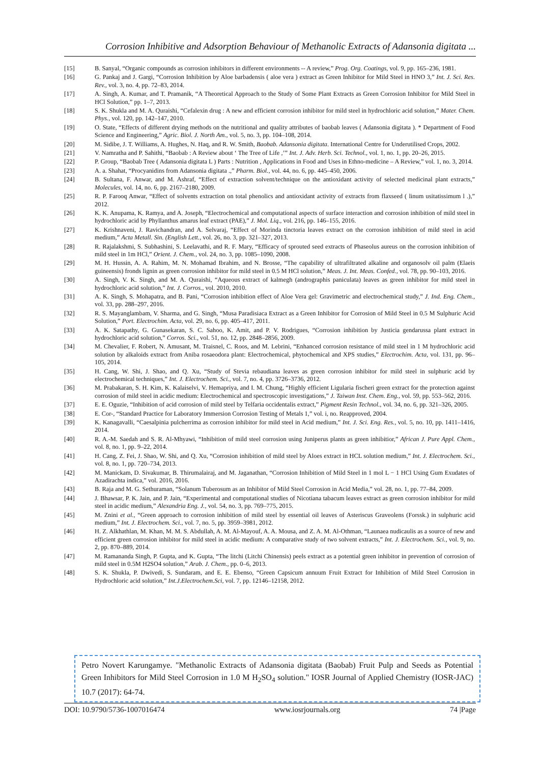Corrosion Inhibitive and Adsorption Behaviour of Methanolic Extracts of Adansonia digitata ...
[15] B. Sanyal, “Organic compounds as corrosion inhibitors in different environments -- A review,” Prog. Org. Coatings, vol. 9, pp. 165–236, 1981.
[16] G. Pankaj and J. Gargi, “Corrosion Inhibition by Aloe barbadensis ( aloe vera ) extract as Green Inhibitor for Mild Steel in HNO 3,” Int. J. Sci. Res. Rev., vol. 3, no. 4, pp. 72–83, 2014.
[17] A. Singh, A. Kumar, and T. Pramanik, “A Theoretical Approach to the Study of Some Plant Extracts as Green Corrosion Inhibitor for Mild Steel in HCl Solution,” pp. 1–7, 2013.
[18] S. K. Shukla and M. A. Quraishi, “Cefalexin drug : A new and efficient corrosion inhibitor for mild steel in hydrochloric acid solution,” Mater. Chem. Phys., vol. 120, pp. 142–147, 2010.
[19] O. State, “Effects of different drying methods on the nutritional and quality attributes of baobab leaves ( Adansonia digitata ). * Department of Food Science and Engineering,” Agric. Biol. J. North Am., vol. 5, no. 3, pp. 104–108, 2014.
[20] M. Sidibe, J. T. Williams, A. Hughes, N. Haq, and R. W. Smith, Baobab. Adansonia digitata. International Centre for Underutilised Crops, 2002.
[21] V. Namratha and P. Sahithi, “Baobab : A Review about ‘ The Tree of Life ,’” Int. J. Adv. Herb. Sci. Technol., vol. 1, no. 1, pp. 20–26, 2015.
[22] P. Group, “Baobab Tree ( Adansonia digitata L ) Parts : Nutrition , Applications in Food and Uses in Ethno-medicine – A Review,” vol. 1, no. 3, 2014.
[23] A. a. Shahat, “Procyanidins from Adansonia digitata .,” Pharm. Biol., vol. 44, no. 6, pp. 445–450, 2006.
[24] B. Sultana, F. Anwar, and M. Ashraf, “Effect of extraction solvent/technique on the antioxidant activity of selected medicinal plant extracts,” Molecules, vol. 14, no. 6, pp. 2167–2180, 2009.
[25] R. P. Farooq Anwar, “Effect of solvents extraction on total phenolics and antioxidant activity of extracts from flaxseed ( linum usitatissimum l .),” 2012.
[26] K. K. Anupama, K. Ramya, and A. Joseph, “Electrochemical and computational aspects of surface interaction and corrosion inhibition of mild steel in hydrochloric acid by Phyllanthus amarus leaf extract (PAE),” J. Mol. Liq., vol. 216, pp. 146–155, 2016.
[27] K. Krishnaveni, J. Ravichandran, and A. Selvaraj, “Effect of Morinda tinctoria leaves extract on the corrosion inhibition of mild steel in acid medium,” Acta Metall. Sin. (English Lett., vol. 26, no. 3, pp. 321–327, 2013.
[28] R. Rajalakshmi, S. Subhashini, S. Leelavathi, and R. F. Mary, “Efficacy of sprouted seed extracts of Phaseolus aureus on the corrosion inhibition of mild steel in 1m HCl,” Orient. J. Chem., vol. 24, no. 3, pp. 1085–1090, 2008.
[29] M. H. Hussin, A. A. Rahim, M. N. Mohamad Ibrahim, and N. Brosse, “The capability of ultrafiltrated alkaline and organosolv oil palm (Elaeis guineensis) fronds lignin as green corrosion inhibitor for mild steel in 0.5 M HCl solution,” Meas. J. Int. Meas. Confed., vol. 78, pp. 90–103, 2016.
[30] A. Singh, V. K. Singh, and M. A. Quraishi, “Aqueous extract of kalmegh (andrographis paniculata) leaves as green inhibitor for mild steel in hydrochloric acid solution,” Int. J. Corros., vol. 2010, 2010.
[31] A. K. Singh, S. Mohapatra, and B. Pani, “Corrosion inhibition effect of Aloe Vera gel: Gravimetric and electrochemical study,” J. Ind. Eng. Chem., vol. 33, pp. 288–297, 2016.
[32] R. S. Mayanglambam, V. Sharma, and G. Singh, “Musa Paradisiaca Extract as a Green Inhibitor for Corrosion of Mild Steel in 0.5 M Sulphuric Acid Solution,” Port. Electrochim. Acta, vol. 29, no. 6, pp. 405–417, 2011.
[33] A. K. Satapathy, G. Gunasekaran, S. C. Sahoo, K. Amit, and P. V. Rodrigues, “Corrosion inhibition by Justicia gendarussa plant extract in hydrochloric acid solution,” Corros. Sci., vol. 51, no. 12, pp. 2848–2856, 2009.
[34] M. Chevalier, F. Robert, N. Amusant, M. Traisnel, C. Roos, and M. Lebrini, “Enhanced corrosion resistance of mild steel in 1 M hydrochloric acid solution by alkaloids extract from Aniba rosaeodora plant: Electrochemical, phytochemical and XPS studies,” Electrochim. Acta, vol. 131, pp. 96–105, 2014.
[35] H. Cang, W. Shi, J. Shao, and Q. Xu, “Study of Stevia rebaudiana leaves as green corrosion inhibitor for mild steel in sulphuric acid by electrochemical techniques,” Int. J. Electrochem. Sci., vol. 7, no. 4, pp. 3726–3736, 2012.
[36] M. Prabakaran, S. H. Kim, K. Kalaiselvi, V. Hemapriya, and I. M. Chung, “Highly efficient Ligularia fischeri green extract for the protection against corrosion of mild steel in acidic medium: Electrochemical and spectroscopic investigations,” J. Taiwan Inst. Chem. Eng., vol. 59, pp. 553–562, 2016.
[37] E. E. Oguzie, “Inhibition of acid corrosion of mild steel by Telfaria occidentalis extract,” Pigment Resin Technol., vol. 34, no. 6, pp. 321–326, 2005.
[38] E. Cor-, “Standard Practice for Laboratory Immersion Corrosion Testing of Metals 1,” vol. i, no. Reapproved, 2004.
[39] K. Kanagavalli, “Caesalpinia pulcherrima as corrosion inhibitor for mild steel in Acid medium,” Int. J. Sci. Eng. Res., vol. 5, no. 10, pp. 1411–1416, 2014.
[40] R. A.-M. Saedah and S. R. Al-Mhyawi, “Inhibition of mild steel corrosion using Juniperus plants as green inhibitior,” African J. Pure Appl. Chem., vol. 8, no. 1, pp. 9–22, 2014.
[41] H. Cang, Z. Fei, J. Shao, W. Shi, and Q. Xu, “Corrosion inhibition of mild steel by Aloes extract in HCL solution medium,” Int. J. Electrochem. Sci., vol. 8, no. 1, pp. 720–734, 2013.
[42] M. Manickam, D. Sivakumar, B. Thirumalairaj, and M. Jaganathan, “Corrosion Inhibition of Mild Steel in 1 mol L − 1 HCl Using Gum Exudates of Azadirachta indica,” vol. 2016, 2016.
[43] B. Raja and M. G. Sethuraman, “Solanum Tuberosum as an Inhibitor of Mild Steel Corrosion in Acid Media,” vol. 28, no. 1, pp. 77–84, 2009.
[44] J. Bhawsar, P. K. Jain, and P. Jain, “Experimental and computational studies of Nicotiana tabacum leaves extract as green corrosion inhibitor for mild steel in acidic medium,” Alexandria Eng. J., vol. 54, no. 3, pp. 769–775, 2015.
[45] M. Znini et al., “Green approach to corrosion inhibition of mild steel by essential oil leaves of Asteriscus Graveolens (Forssk.) in sulphuric acid medium,” Int. J. Electrochem. Sci., vol. 7, no. 5, pp. 3959–3981, 2012.
[46] H. Z. Alkhathlan, M. Khan, M. M. S. Abdullah, A. M. Al-Mayouf, A. A. Mousa, and Z. A. M. Al-Othman, “Launaea nudicaulis as a source of new and efficient green corrosion inhibitor for mild steel in acidic medium: A comparative study of two solvent extracts,” Int. J. Electrochem. Sci., vol. 9, no. 2, pp. 870–889, 2014.
[47] M. Ramananda Singh, P. Gupta, and K. Gupta, “The litchi (Litchi Chinensis) peels extract as a potential green inhibitor in prevention of corrosion of mild steel in 0.5M H2SO4 solution,” Arab. J. Chem., pp. 0–6, 2013.
[48] S. K. Shukla, P. Dwivedi, S. Sundaram, and E. E. Ebenso, “Green Capsicum annuum Fruit Extract for Inhibition of Mild Steel Corrosion in Hydrochloric acid solution,” Int.J.Electrochem.Sci, vol. 7, pp. 12146–12158, 2012.
Petro Novert Karungamye. "Methanolic Extracts of Adansonia digitata (Baobab) Fruit Pulp and Seeds as Potential Green Inhibitors for Mild Steel Corrosion in 1.0 M H<sub>2</sub>SO<sub>4</sub> solution." IOSR Journal of Applied Chemistry (IOSR-JAC) 10.7 (2017): 64-74.
DOI: 10.9790/5736-1007016474 www.iosrjournals.org 74 |Page